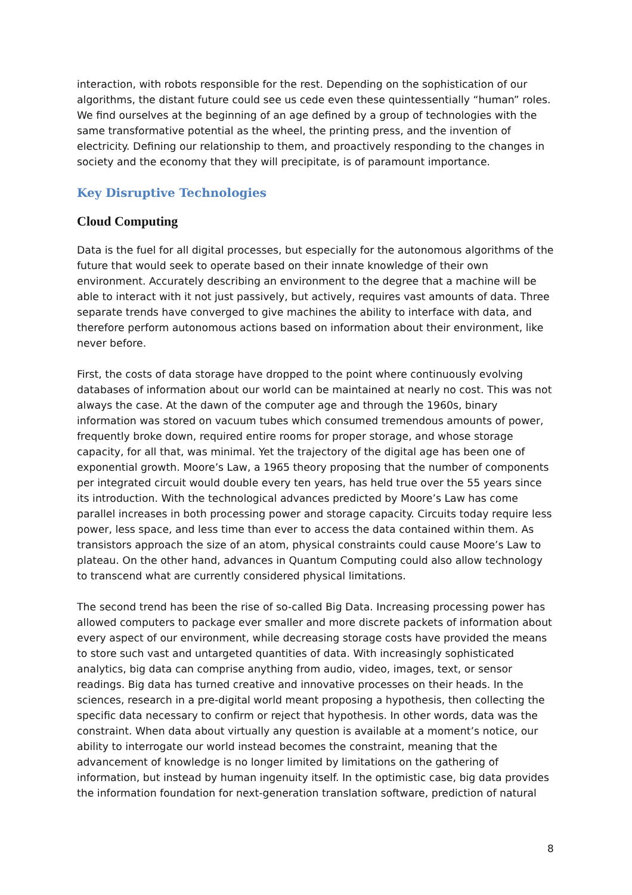interaction, with robots responsible for the rest. Depending on the sophistication of our algorithms, the distant future could see us cede even these quintessentially “human” roles. We find ourselves at the beginning of an age defined by a group of technologies with the same transformative potential as the wheel, the printing press, and the invention of electricity. Defining our relationship to them, and proactively responding to the changes in society and the economy that they will precipitate, is of paramount importance.
Key Disruptive Technologies
Cloud Computing
Data is the fuel for all digital processes, but especially for the autonomous algorithms of the future that would seek to operate based on their innate knowledge of their own environment. Accurately describing an environment to the degree that a machine will be able to interact with it not just passively, but actively, requires vast amounts of data. Three separate trends have converged to give machines the ability to interface with data, and therefore perform autonomous actions based on information about their environment, like never before.
First, the costs of data storage have dropped to the point where continuously evolving databases of information about our world can be maintained at nearly no cost. This was not always the case. At the dawn of the computer age and through the 1960s, binary information was stored on vacuum tubes which consumed tremendous amounts of power, frequently broke down, required entire rooms for proper storage, and whose storage capacity, for all that, was minimal. Yet the trajectory of the digital age has been one of exponential growth. Moore’s Law, a 1965 theory proposing that the number of components per integrated circuit would double every ten years, has held true over the 55 years since its introduction. With the technological advances predicted by Moore’s Law has come parallel increases in both processing power and storage capacity. Circuits today require less power, less space, and less time than ever to access the data contained within them. As transistors approach the size of an atom, physical constraints could cause Moore’s Law to plateau. On the other hand, advances in Quantum Computing could also allow technology to transcend what are currently considered physical limitations.
The second trend has been the rise of so-called Big Data. Increasing processing power has allowed computers to package ever smaller and more discrete packets of information about every aspect of our environment, while decreasing storage costs have provided the means to store such vast and untargeted quantities of data. With increasingly sophisticated analytics, big data can comprise anything from audio, video, images, text, or sensor readings. Big data has turned creative and innovative processes on their heads. In the sciences, research in a pre-digital world meant proposing a hypothesis, then collecting the specific data necessary to confirm or reject that hypothesis. In other words, data was the constraint. When data about virtually any question is available at a moment’s notice, our ability to interrogate our world instead becomes the constraint, meaning that the advancement of knowledge is no longer limited by limitations on the gathering of information, but instead by human ingenuity itself. In the optimistic case, big data provides the information foundation for next-generation translation software, prediction of natural
8